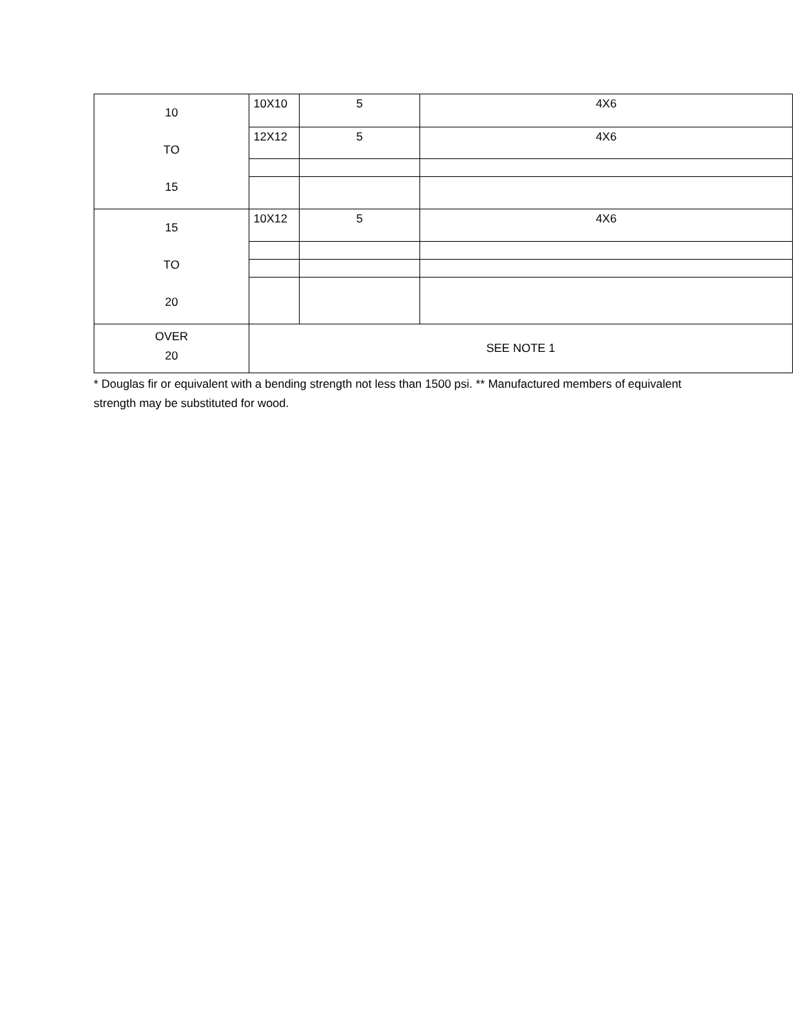| 10 TO 15 | 10X10 | 5 | 4X6 |
| | 12X12 | 5 | 4X6 |
| 15 TO 20 | 10X12 | 5 | 4X6 |
| OVER 20 | SEE NOTE 1 | | |
* Douglas fir or equivalent with a bending strength not less than 1500 psi. ** Manufactured members of equivalent strength may be substituted for wood.